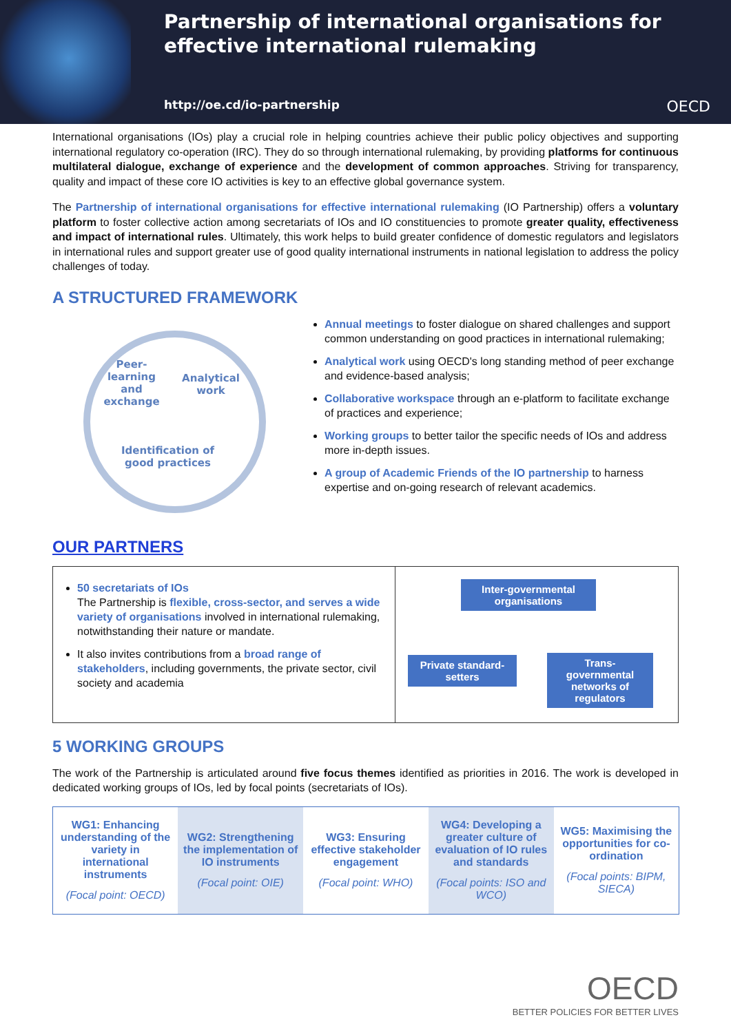Partnership of international organisations for effective international rulemaking
http://oe.cd/io-partnership OECD
International organisations (IOs) play a crucial role in helping countries achieve their public policy objectives and supporting international regulatory co-operation (IRC). They do so through international rulemaking, by providing platforms for continuous multilateral dialogue, exchange of experience and the development of common approaches. Striving for transparency, quality and impact of these core IO activities is key to an effective global governance system.
The Partnership of international organisations for effective international rulemaking (IO Partnership) offers a voluntary platform to foster collective action among secretariats of IOs and IO constituencies to promote greater quality, effectiveness and impact of international rules. Ultimately, this work helps to build greater confidence of domestic regulators and legislators in international rules and support greater use of good quality international instruments in national legislation to address the policy challenges of today.
A STRUCTURED FRAMEWORK
Peer-learning and exchange
Analytical work
Identification of good practices
Annual meetings to foster dialogue on shared challenges and support common understanding on good practices in international rulemaking;
Analytical work using OECD's long standing method of peer exchange and evidence-based analysis;
Collaborative workspace through an e-platform to facilitate exchange of practices and experience;
Working groups to better tailor the specific needs of IOs and address more in-depth issues.
A group of Academic Friends of the IO partnership to harness expertise and on-going research of relevant academics.
OUR PARTNERS
50 secretariats of IOs
The Partnership is flexible, cross-sector, and serves a wide variety of organisations involved in international rulemaking, notwithstanding their nature or mandate.
It also invites contributions from a broad range of stakeholders, including governments, the private sector, civil society and academia
Inter-governmental organisations
Private standard-setters
Trans-governmental networks of regulators
5 WORKING GROUPS
The work of the Partnership is articulated around five focus themes identified as priorities in 2016. The work is developed in dedicated working groups of IOs, led by focal points (secretariats of IOs).
| WG1: Enhancing understanding of the variety in international instruments (Focal point: OECD) | WG2: Strengthening the implementation of IO instruments (Focal point: OIE) | WG3: Ensuring effective stakeholder engagement (Focal point: WHO) | WG4: Developing a greater culture of evaluation of IO rules and standards (Focal points: ISO and WCO) | WG5: Maximising the opportunities for co-ordination (Focal points: BIPM, SIECA) |
OECD
BETTER POLICIES FOR BETTER LIVES